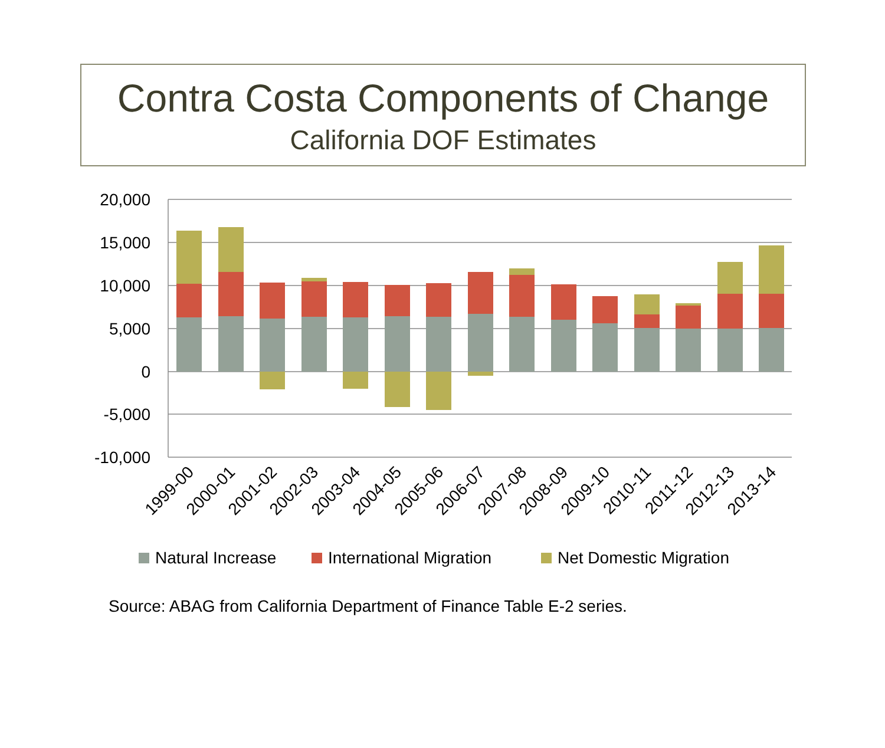Contra Costa Components of Change
California DOF Estimates
20,000
15,000
10,000
5,000
0
-5,000
-10,000
1999-00
2000-01
2001-02
2002-03
2003-04
2004-05
2005-06
2006-07
2007-08
2008-09
2009-10
2010-11
2011-12
2012-13
2013-14
Natural Increase
International Migration
Net Domestic Migration
Source: ABAG from California Department of Finance Table E-2 series.